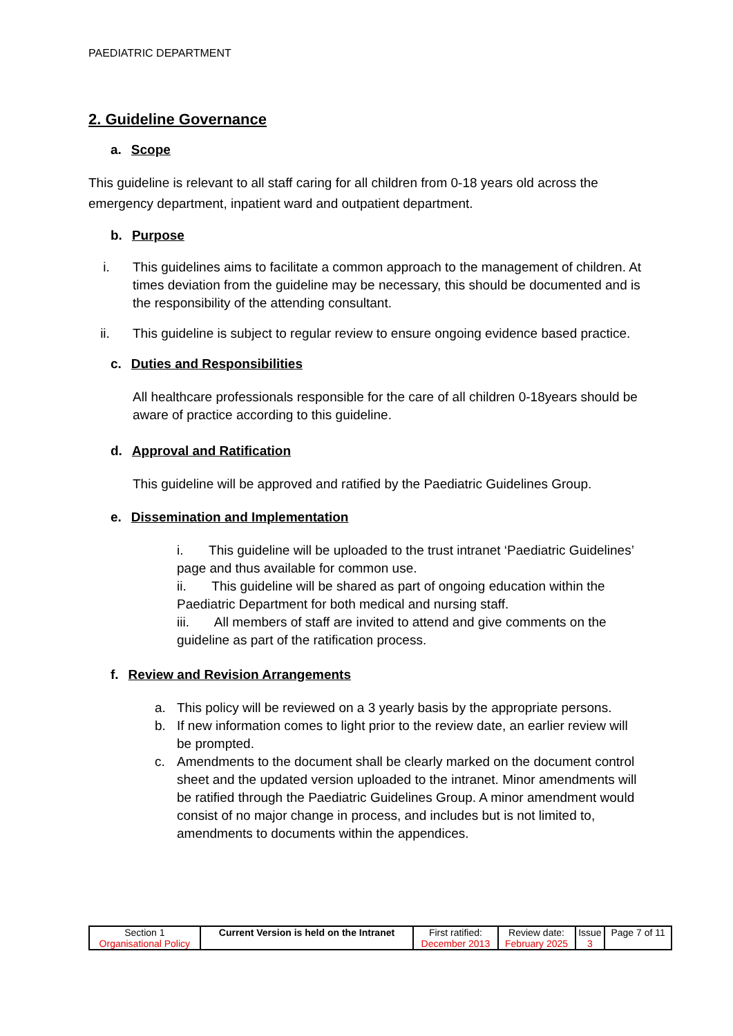PAEDIATRIC DEPARTMENT
2. Guideline Governance
a. Scope
This guideline is relevant to all staff caring for all children from 0-18 years old across the emergency department, inpatient ward and outpatient department.
b. Purpose
i. This guidelines aims to facilitate a common approach to the management of children. At times deviation from the guideline may be necessary, this should be documented and is the responsibility of the attending consultant.
ii. This guideline is subject to regular review to ensure ongoing evidence based practice.
c. Duties and Responsibilities
All healthcare professionals responsible for the care of all children 0-18years should be aware of practice according to this guideline.
d. Approval and Ratification
This guideline will be approved and ratified by the Paediatric Guidelines Group.
e. Dissemination and Implementation
i. This guideline will be uploaded to the trust intranet ‘Paediatric Guidelines’ page and thus available for common use.
ii. This guideline will be shared as part of ongoing education within the Paediatric Department for both medical and nursing staff.
iii. All members of staff are invited to attend and give comments on the guideline as part of the ratification process.
f. Review and Revision Arrangements
a. This policy will be reviewed on a 3 yearly basis by the appropriate persons.
b. If new information comes to light prior to the review date, an earlier review will be prompted.
c. Amendments to the document shall be clearly marked on the document control sheet and the updated version uploaded to the intranet. Minor amendments will be ratified through the Paediatric Guidelines Group. A minor amendment would consist of no major change in process, and includes but is not limited to, amendments to documents within the appendices.
| Section 1 Organisational Policy | Current Version is held on the Intranet | First ratified: December 2013 | Review date: February 2025 | Issue 3 | Page 7 of 11 |